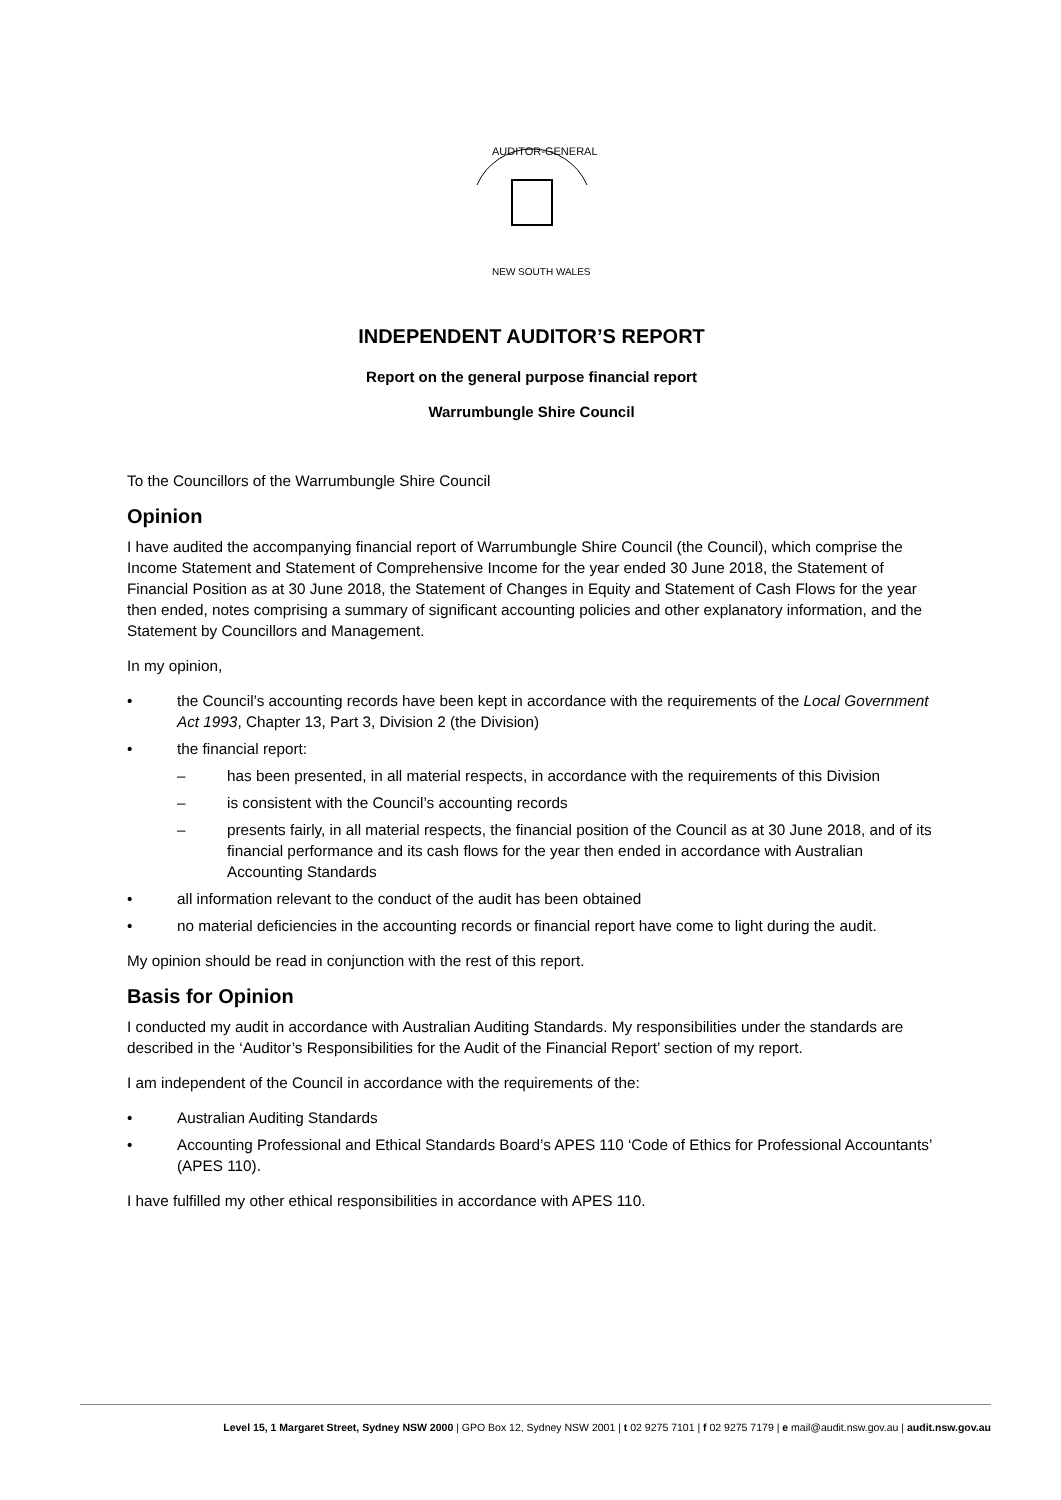AUDITOR-GENERAL
NEW SOUTH WALES
INDEPENDENT AUDITOR’S REPORT
Report on the general purpose financial report
Warrumbungle Shire Council
To the Councillors of the Warrumbungle Shire Council
Opinion
I have audited the accompanying financial report of Warrumbungle Shire Council (the Council), which comprise the Income Statement and Statement of Comprehensive Income for the year ended 30 June 2018, the Statement of Financial Position as at 30 June 2018, the Statement of Changes in Equity and Statement of Cash Flows for the year then ended, notes comprising a summary of significant accounting policies and other explanatory information, and the Statement by Councillors and Management.
In my opinion,
• the Council’s accounting records have been kept in accordance with the requirements of the Local Government Act 1993, Chapter 13, Part 3, Division 2 (the Division)
• the financial report:
– has been presented, in all material respects, in accordance with the requirements of this Division
– is consistent with the Council’s accounting records
– presents fairly, in all material respects, the financial position of the Council as at 30 June 2018, and of its financial performance and its cash flows for the year then ended in accordance with Australian Accounting Standards
• all information relevant to the conduct of the audit has been obtained
• no material deficiencies in the accounting records or financial report have come to light during the audit.
My opinion should be read in conjunction with the rest of this report.
Basis for Opinion
I conducted my audit in accordance with Australian Auditing Standards. My responsibilities under the standards are described in the ‘Auditor’s Responsibilities for the Audit of the Financial Report’ section of my report.
I am independent of the Council in accordance with the requirements of the:
• Australian Auditing Standards
• Accounting Professional and Ethical Standards Board’s APES 110 ‘Code of Ethics for Professional Accountants’ (APES 110).
I have fulfilled my other ethical responsibilities in accordance with APES 110.
Level 15, 1 Margaret Street, Sydney NSW 2000 | GPO Box 12, Sydney NSW 2001 | t 02 9275 7101 | f 02 9275 7179 | e mail@audit.nsw.gov.au | audit.nsw.gov.au